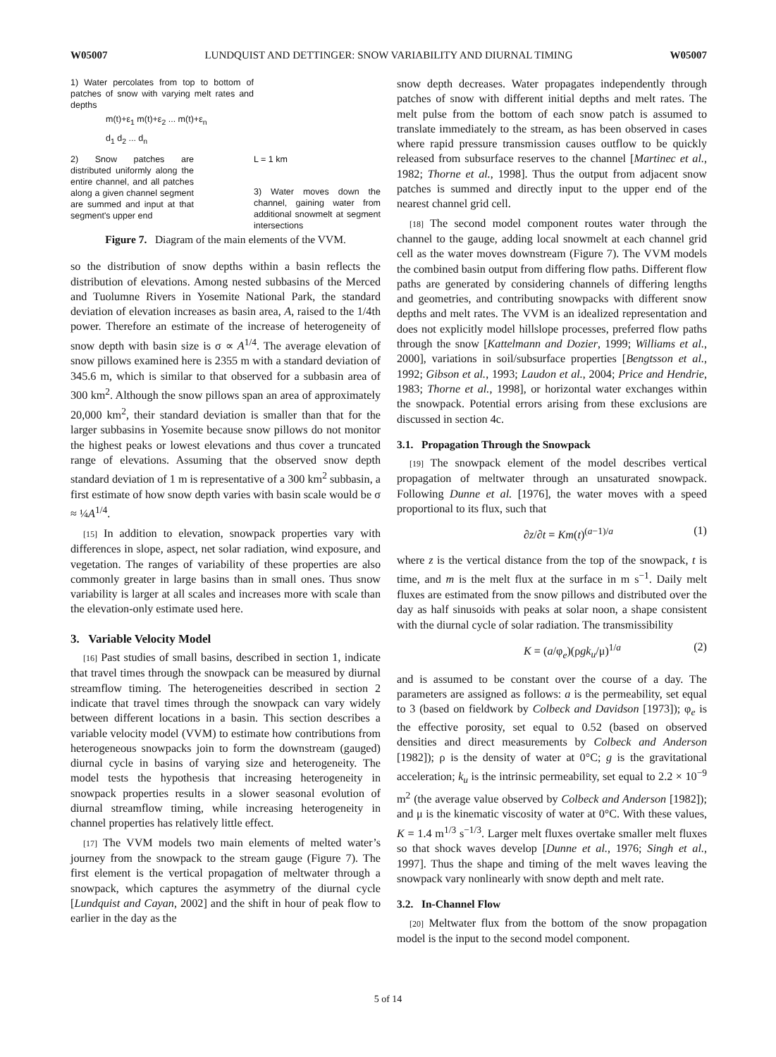W05007 LUNDQUIST AND DETTINGER: SNOW VARIABILITY AND DIURNAL TIMING W05007
1) Water percolates from top to bottom of patches of snow with varying melt rates and depths
m(t)+ε<sub>1</sub> m(t)+ε<sub>2</sub> ... m(t)+ε<sub>n</sub>
d<sub>1</sub> d<sub>2</sub> ... d<sub>n</sub>
2) Snow patches are distributed uniformly along the entire channel, and all patches along a given channel segment are summed and input at that segment's upper end
L = 1 km
3) Water moves down the channel, gaining water from additional snowmelt at segment intersections
Figure 7. Diagram of the main elements of the VVM.
so the distribution of snow depths within a basin reflects the distribution of elevations. Among nested subbasins of the Merced and Tuolumne Rivers in Yosemite National Park, the standard deviation of elevation increases as basin area, A, raised to the 1/4th power. Therefore an estimate of the increase of heterogeneity of snow depth with basin size is σ ∝ A<sup>1/4</sup>. The average elevation of snow pillows examined here is 2355 m with a standard deviation of 345.6 m, which is similar to that observed for a subbasin area of 300 km<sup>2</sup>. Although the snow pillows span an area of approximately 20,000 km<sup>2</sup>, their standard deviation is smaller than that for the larger subbasins in Yosemite because snow pillows do not monitor the highest peaks or lowest elevations and thus cover a truncated range of elevations. Assuming that the observed snow depth standard deviation of 1 m is representative of a 300 km<sup>2</sup> subbasin, a first estimate of how snow depth varies with basin scale would be σ ≈ ¼A<sup>1/4</sup>.
[15] In addition to elevation, snowpack properties vary with differences in slope, aspect, net solar radiation, wind exposure, and vegetation. The ranges of variability of these properties are also commonly greater in large basins than in small ones. Thus snow variability is larger at all scales and increases more with scale than the elevation-only estimate used here.
3. Variable Velocity Model
[16] Past studies of small basins, described in section 1, indicate that travel times through the snowpack can be measured by diurnal streamflow timing. The heterogeneities described in section 2 indicate that travel times through the snowpack can vary widely between different locations in a basin. This section describes a variable velocity model (VVM) to estimate how contributions from heterogeneous snowpacks join to form the downstream (gauged) diurnal cycle in basins of varying size and heterogeneity. The model tests the hypothesis that increasing heterogeneity in snowpack properties results in a slower seasonal evolution of diurnal streamflow timing, while increasing heterogeneity in channel properties has relatively little effect.
[17] The VVM models two main elements of melted water’s journey from the snowpack to the stream gauge (Figure 7). The first element is the vertical propagation of meltwater through a snowpack, which captures the asymmetry of the diurnal cycle [Lundquist and Cayan, 2002] and the shift in hour of peak flow to earlier in the day as the
snow depth decreases. Water propagates independently through patches of snow with different initial depths and melt rates. The melt pulse from the bottom of each snow patch is assumed to translate immediately to the stream, as has been observed in cases where rapid pressure transmission causes outflow to be quickly released from subsurface reserves to the channel [Martinec et al., 1982; Thorne et al., 1998]. Thus the output from adjacent snow patches is summed and directly input to the upper end of the nearest channel grid cell.
[18] The second model component routes water through the channel to the gauge, adding local snowmelt at each channel grid cell as the water moves downstream (Figure 7). The VVM models the combined basin output from differing flow paths. Different flow paths are generated by considering channels of differing lengths and geometries, and contributing snowpacks with different snow depths and melt rates. The VVM is an idealized representation and does not explicitly model hillslope processes, preferred flow paths through the snow [Kattelmann and Dozier, 1999; Williams et al., 2000], variations in soil/subsurface properties [Bengtsson et al., 1992; Gibson et al., 1993; Laudon et al., 2004; Price and Hendrie, 1983; Thorne et al., 1998], or horizontal water exchanges within the snowpack. Potential errors arising from these exclusions are discussed in section 4c.
3.1. Propagation Through the Snowpack
[19] The snowpack element of the model describes vertical propagation of meltwater through an unsaturated snowpack. Following Dunne et al. [1976], the water moves with a speed proportional to its flux, such that
∂z/∂t = Km(t)<sup>(a−1)/a</sup> (1)
where z is the vertical distance from the top of the snowpack, t is time, and m is the melt flux at the surface in m s<sup>−1</sup>. Daily melt fluxes are estimated from the snow pillows and distributed over the day as half sinusoids with peaks at solar noon, a shape consistent with the diurnal cycle of solar radiation. The transmissibility
K = (a/φ<sub>e</sub>)(ρgk<sub>u</sub>/μ)<sup>1/a</sup> (2)
and is assumed to be constant over the course of a day. The parameters are assigned as follows: a is the permeability, set equal to 3 (based on fieldwork by Colbeck and Davidson [1973]); φ<sub>e</sub> is the effective porosity, set equal to 0.52 (based on observed densities and direct measurements by Colbeck and Anderson [1982]); ρ is the density of water at 0°C; g is the gravitational acceleration; k<sub>u</sub> is the intrinsic permeability, set equal to 2.2 × 10<sup>−9</sup> m<sup>2</sup> (the average value observed by Colbeck and Anderson [1982]); and μ is the kinematic viscosity of water at 0°C. With these values, K = 1.4 m<sup>1/3</sup> s<sup>−1/3</sup>. Larger melt fluxes overtake smaller melt fluxes so that shock waves develop [Dunne et al., 1976; Singh et al., 1997]. Thus the shape and timing of the melt waves leaving the snowpack vary nonlinearly with snow depth and melt rate.
3.2. In-Channel Flow
[20] Meltwater flux from the bottom of the snow propagation model is the input to the second model component.
5 of 14